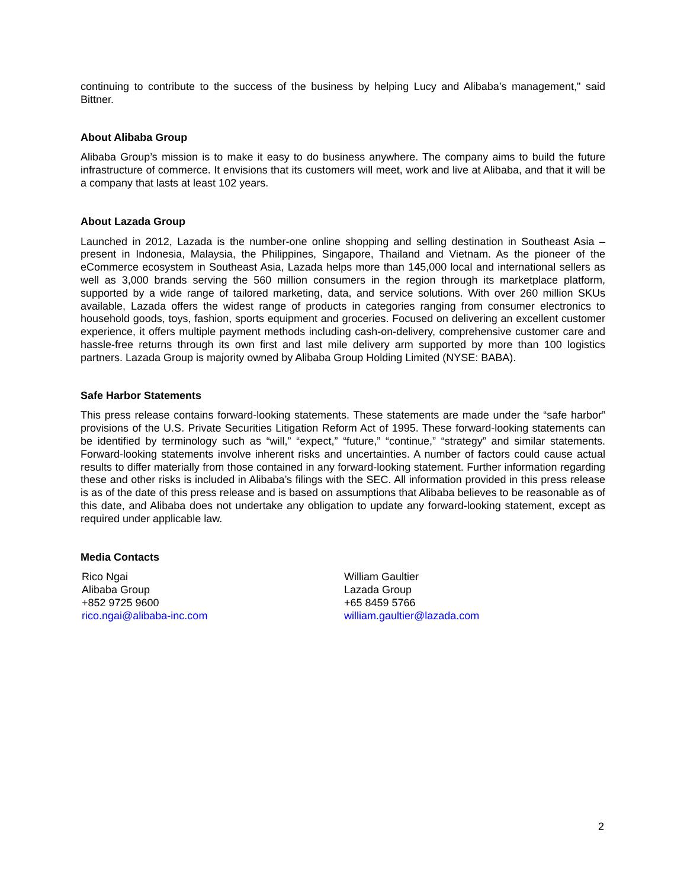continuing to contribute to the success of the business by helping Lucy and Alibaba’s management," said Bittner.
About Alibaba Group
Alibaba Group’s mission is to make it easy to do business anywhere. The company aims to build the future infrastructure of commerce. It envisions that its customers will meet, work and live at Alibaba, and that it will be a company that lasts at least 102 years.
About Lazada Group
Launched in 2012, Lazada is the number-one online shopping and selling destination in Southeast Asia – present in Indonesia, Malaysia, the Philippines, Singapore, Thailand and Vietnam. As the pioneer of the eCommerce ecosystem in Southeast Asia, Lazada helps more than 145,000 local and international sellers as well as 3,000 brands serving the 560 million consumers in the region through its marketplace platform, supported by a wide range of tailored marketing, data, and service solutions. With over 260 million SKUs available, Lazada offers the widest range of products in categories ranging from consumer electronics to household goods, toys, fashion, sports equipment and groceries. Focused on delivering an excellent customer experience, it offers multiple payment methods including cash-on-delivery, comprehensive customer care and hassle-free returns through its own first and last mile delivery arm supported by more than 100 logistics partners. Lazada Group is majority owned by Alibaba Group Holding Limited (NYSE: BABA).
Safe Harbor Statements
This press release contains forward-looking statements. These statements are made under the “safe harbor” provisions of the U.S. Private Securities Litigation Reform Act of 1995. These forward-looking statements can be identified by terminology such as “will,” “expect,” “future,” “continue,” “strategy” and similar statements. Forward-looking statements involve inherent risks and uncertainties. A number of factors could cause actual results to differ materially from those contained in any forward-looking statement. Further information regarding these and other risks is included in Alibaba’s filings with the SEC. All information provided in this press release is as of the date of this press release and is based on assumptions that Alibaba believes to be reasonable as of this date, and Alibaba does not undertake any obligation to update any forward-looking statement, except as required under applicable law.
Media Contacts
Rico Ngai
Alibaba Group
+852 9725 9600
rico.ngai@alibaba-inc.com
William Gaultier
Lazada Group
+65 8459 5766
william.gaultier@lazada.com
2